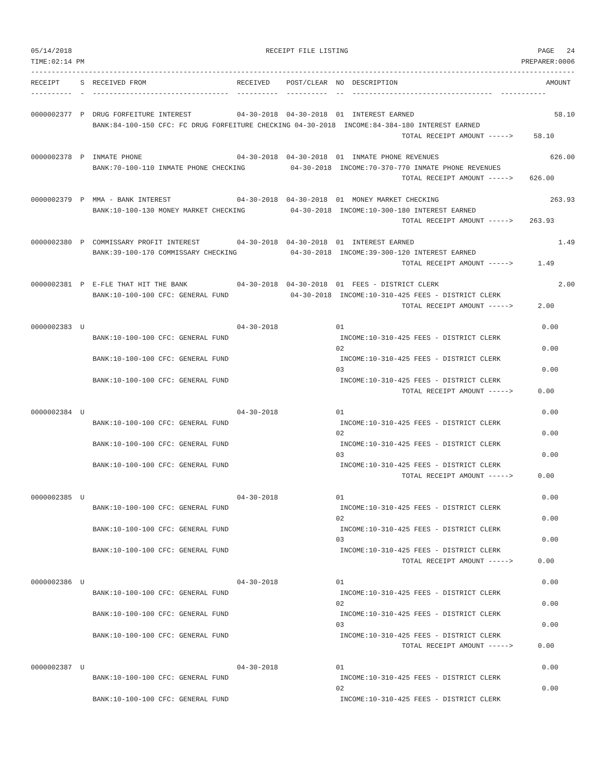05/14/2018                                               RECEIPT FILE LISTING                                              PAGE   24
TIME:02:14 PM                                                                                                          PREPARER:0006
------------------------------------------------------------------------------------------------------------------------------------
RECEIPT     S  RECEIVED FROM                      RECEIVED    POST/CLEAR  NO  DESCRIPTION                                    AMOUNT
----------  -  ---------------------------------  ----------  ----------  --  ----------------------------------  -----------

0000002377  P  DRUG FORFEITURE INTEREST           04-30-2018  04-30-2018  01  INTEREST EARNED                                  58.10
               BANK:84-100-150 CFC: FC DRUG FORFEITURE CHECKING 04-30-2018  INCOME:84-384-180 INTEREST EARNED
                                                                                          TOTAL RECEIPT AMOUNT ----->     58.10

0000002378  P  INMATE PHONE                       04-30-2018  04-30-2018  01  INMATE PHONE REVENUES                           626.00
               BANK:70-100-110 INMATE PHONE CHECKING           04-30-2018  INCOME:70-370-770 INMATE PHONE REVENUES
                                                                                          TOTAL RECEIPT AMOUNT ----->    626.00

0000002379  P  MMA - BANK INTEREST                04-30-2018  04-30-2018  01  MONEY MARKET CHECKING                           263.93
               BANK:10-100-130 MONEY MARKET CHECKING           04-30-2018  INCOME:10-300-180 INTEREST EARNED
                                                                                          TOTAL RECEIPT AMOUNT ----->    263.93

0000002380  P  COMMISSARY PROFIT INTEREST         04-30-2018  04-30-2018  01  INTEREST EARNED                                   1.49
               BANK:39-100-170 COMMISSARY CHECKING             04-30-2018  INCOME:39-300-120 INTEREST EARNED
                                                                                          TOTAL RECEIPT AMOUNT ----->      1.49

0000002381  P  E-FLE THAT HIT THE BANK            04-30-2018  04-30-2018  01  FEES - DISTRICT CLERK                             2.00
               BANK:10-100-100 CFC: GENERAL FUND               04-30-2018  INCOME:10-310-425 FEES - DISTRICT CLERK
                                                                                          TOTAL RECEIPT AMOUNT ----->      2.00

0000002383  U                                     04-30-2018              01                                                0.00
               BANK:10-100-100 CFC: GENERAL FUND                           INCOME:10-310-425 FEES - DISTRICT CLERK
                                                                          02                                                0.00
               BANK:10-100-100 CFC: GENERAL FUND                           INCOME:10-310-425 FEES - DISTRICT CLERK
                                                                          03                                                0.00
               BANK:10-100-100 CFC: GENERAL FUND                           INCOME:10-310-425 FEES - DISTRICT CLERK
                                                                                          TOTAL RECEIPT AMOUNT ----->      0.00

0000002384  U                                     04-30-2018              01                                                0.00
               BANK:10-100-100 CFC: GENERAL FUND                           INCOME:10-310-425 FEES - DISTRICT CLERK
                                                                          02                                                0.00
               BANK:10-100-100 CFC: GENERAL FUND                           INCOME:10-310-425 FEES - DISTRICT CLERK
                                                                          03                                                0.00
               BANK:10-100-100 CFC: GENERAL FUND                           INCOME:10-310-425 FEES - DISTRICT CLERK
                                                                                          TOTAL RECEIPT AMOUNT ----->      0.00

0000002385  U                                     04-30-2018              01                                                0.00
               BANK:10-100-100 CFC: GENERAL FUND                           INCOME:10-310-425 FEES - DISTRICT CLERK
                                                                          02                                                0.00
               BANK:10-100-100 CFC: GENERAL FUND                           INCOME:10-310-425 FEES - DISTRICT CLERK
                                                                          03                                                0.00
               BANK:10-100-100 CFC: GENERAL FUND                           INCOME:10-310-425 FEES - DISTRICT CLERK
                                                                                          TOTAL RECEIPT AMOUNT ----->      0.00

0000002386  U                                     04-30-2018              01                                                0.00
               BANK:10-100-100 CFC: GENERAL FUND                           INCOME:10-310-425 FEES - DISTRICT CLERK
                                                                          02                                                0.00
               BANK:10-100-100 CFC: GENERAL FUND                           INCOME:10-310-425 FEES - DISTRICT CLERK
                                                                          03                                                0.00
               BANK:10-100-100 CFC: GENERAL FUND                           INCOME:10-310-425 FEES - DISTRICT CLERK
                                                                                          TOTAL RECEIPT AMOUNT ----->      0.00

0000002387  U                                     04-30-2018              01                                                0.00
               BANK:10-100-100 CFC: GENERAL FUND                           INCOME:10-310-425 FEES - DISTRICT CLERK
                                                                          02                                                0.00
               BANK:10-100-100 CFC: GENERAL FUND                           INCOME:10-310-425 FEES - DISTRICT CLERK